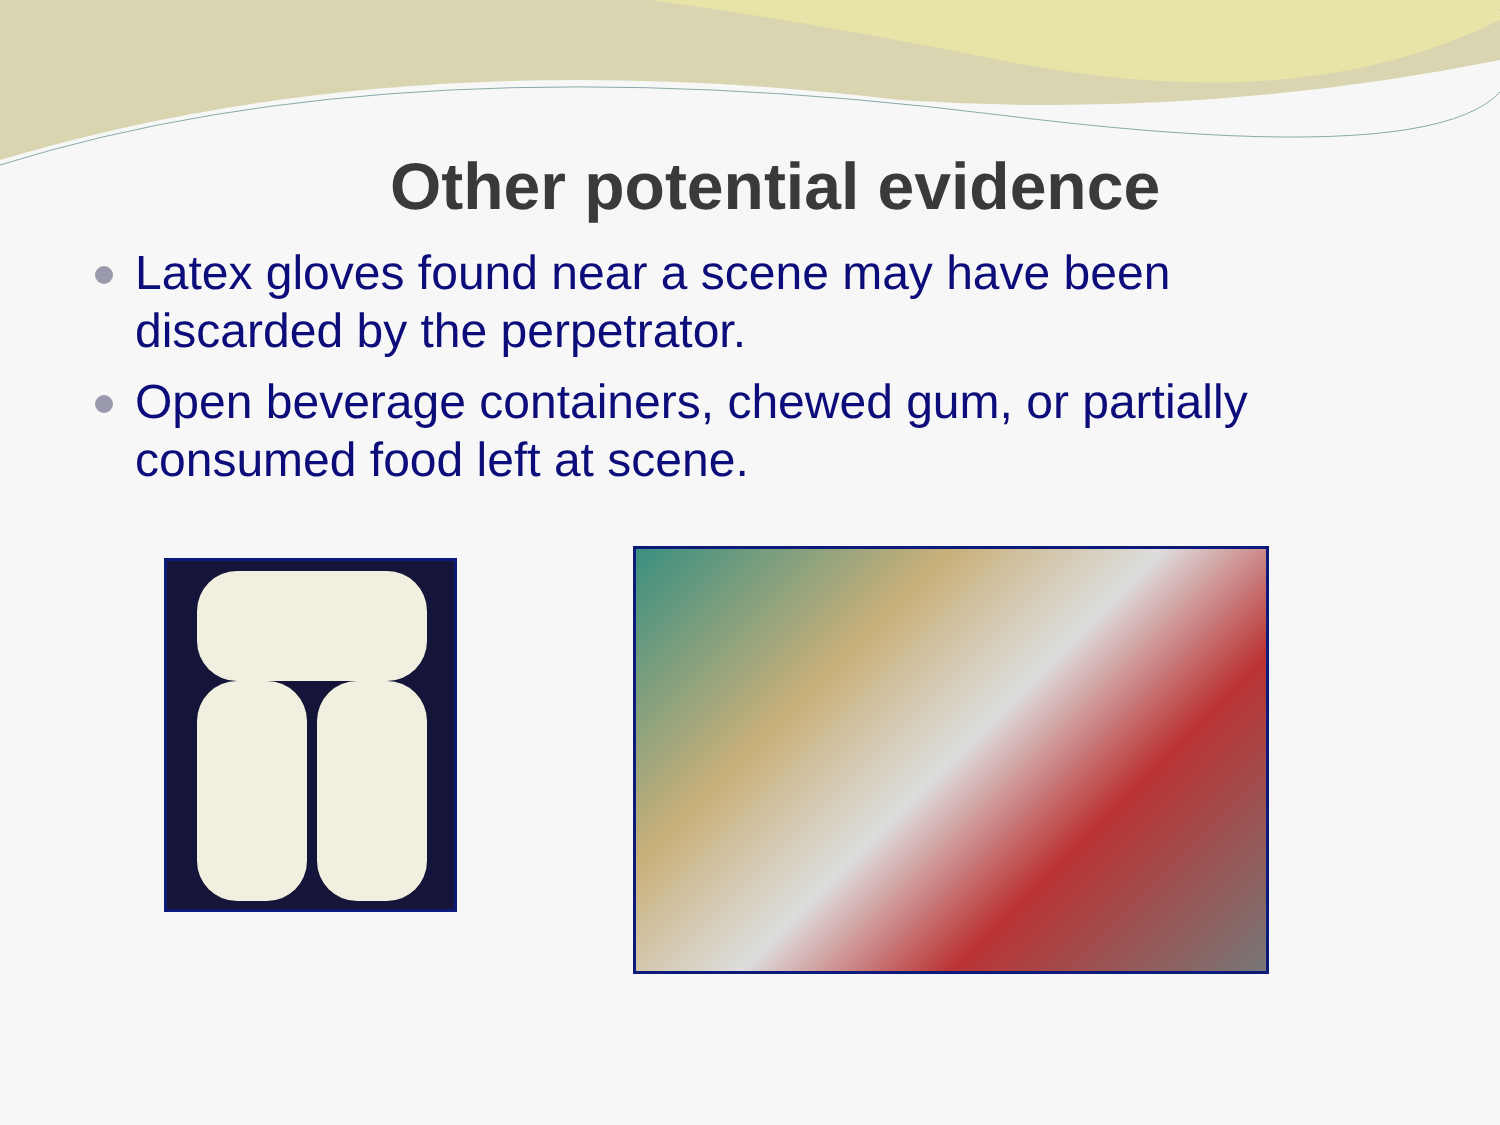Other potential evidence
Latex gloves found near a scene may have been discarded by the perpetrator.
Open beverage containers, chewed gum, or partially consumed food left at scene.